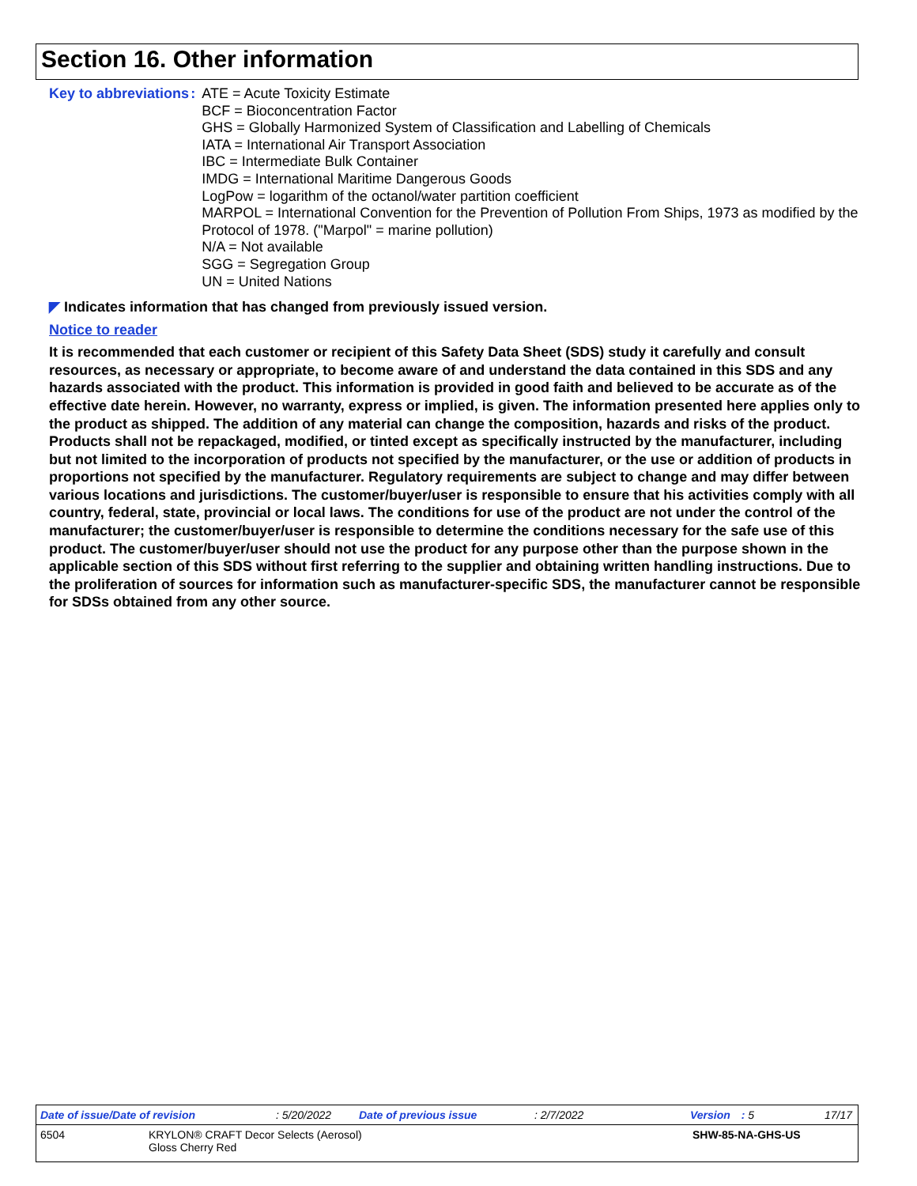Section 16. Other information
Key to abbreviations : ATE = Acute Toxicity Estimate
BCF = Bioconcentration Factor
GHS = Globally Harmonized System of Classification and Labelling of Chemicals
IATA = International Air Transport Association
IBC = Intermediate Bulk Container
IMDG = International Maritime Dangerous Goods
LogPow = logarithm of the octanol/water partition coefficient
MARPOL = International Convention for the Prevention of Pollution From Ships, 1973 as modified by the Protocol of 1978. ("Marpol" = marine pollution)
N/A = Not available
SGG = Segregation Group
UN = United Nations
◤ Indicates information that has changed from previously issued version.
Notice to reader
It is recommended that each customer or recipient of this Safety Data Sheet (SDS) study it carefully and consult resources, as necessary or appropriate, to become aware of and understand the data contained in this SDS and any hazards associated with the product. This information is provided in good faith and believed to be accurate as of the effective date herein. However, no warranty, express or implied, is given. The information presented here applies only to the product as shipped. The addition of any material can change the composition, hazards and risks of the product. Products shall not be repackaged, modified, or tinted except as specifically instructed by the manufacturer, including but not limited to the incorporation of products not specified by the manufacturer, or the use or addition of products in proportions not specified by the manufacturer. Regulatory requirements are subject to change and may differ between various locations and jurisdictions. The customer/buyer/user is responsible to ensure that his activities comply with all country, federal, state, provincial or local laws. The conditions for use of the product are not under the control of the manufacturer; the customer/buyer/user is responsible to determine the conditions necessary for the safe use of this product. The customer/buyer/user should not use the product for any purpose other than the purpose shown in the applicable section of this SDS without first referring to the supplier and obtaining written handling instructions. Due to the proliferation of sources for information such as manufacturer-specific SDS, the manufacturer cannot be responsible for SDSs obtained from any other source.
Date of issue/Date of revision: 5/20/2022 Date of previous issue: 2/7/2022 Version : 5 17/17
6504 KRYLON® CRAFT Decor Selects (Aerosol)
Gloss Cherry Red SHW-85-NA-GHS-US